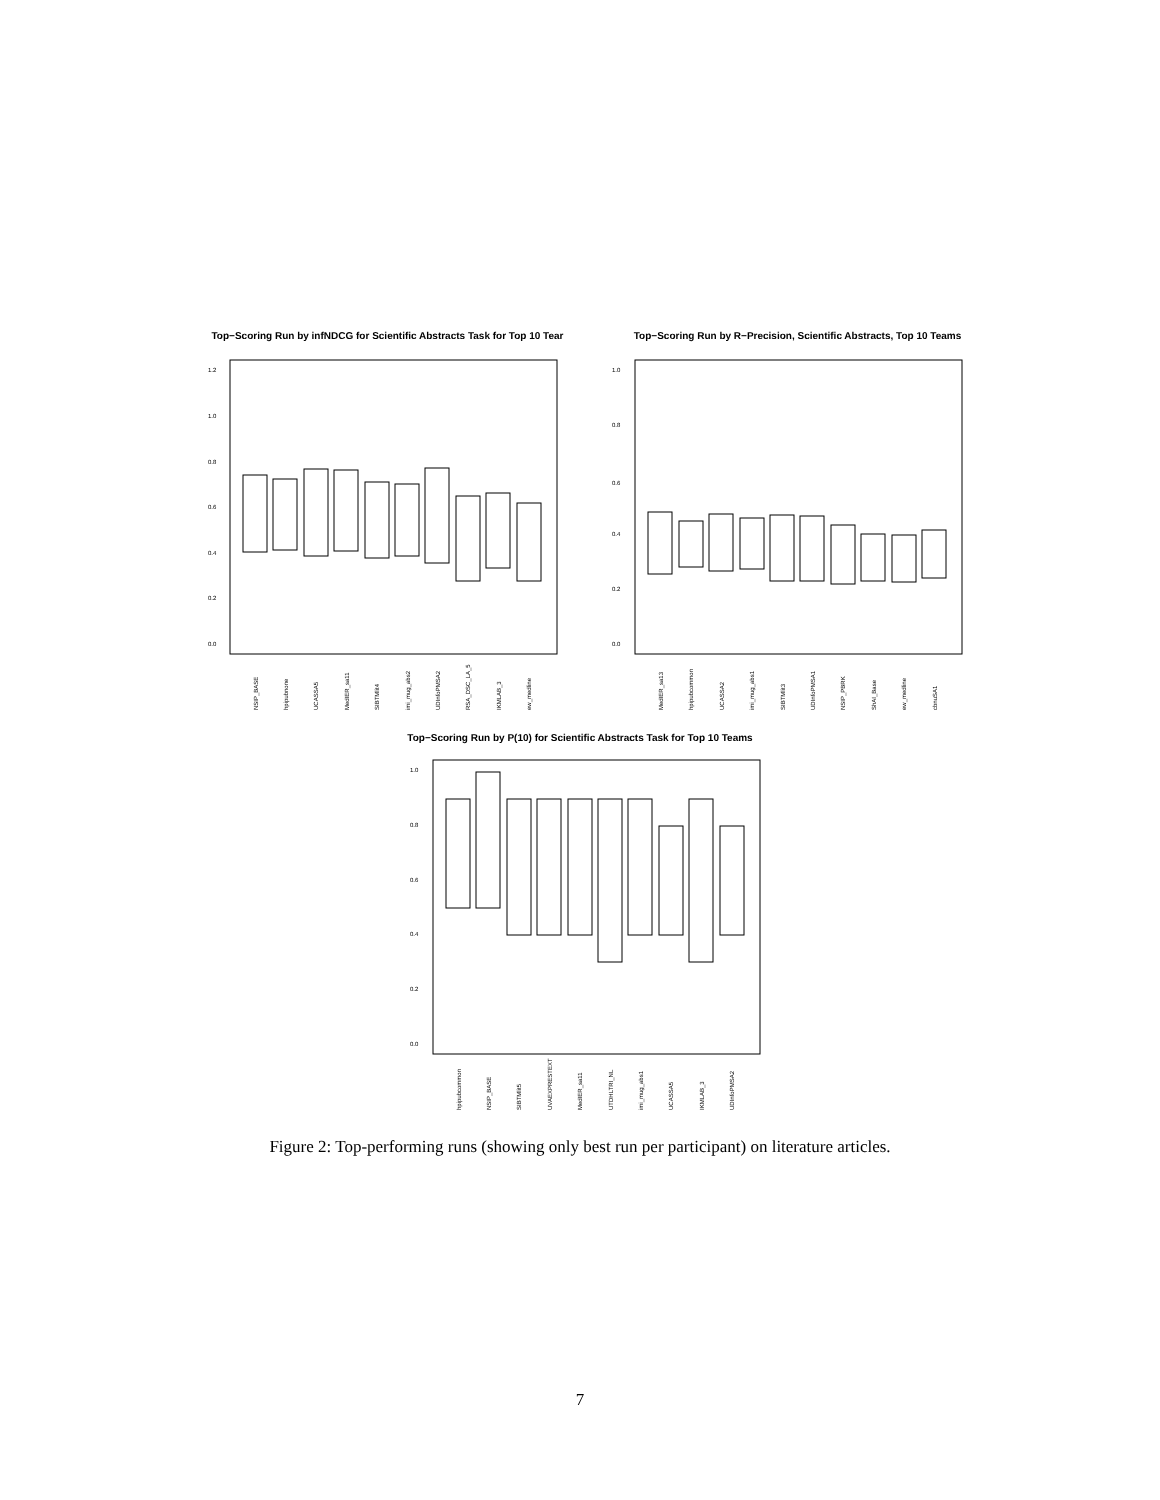Top−Scoring Run by infNDCG for Scientific Abstracts Task for Top 10 Tear
Top−Scoring Run by R−Precision, Scientific Abstracts, Top 10 Teams
1.2
1.0
0.8
0.6
0.4
0.2
0.0
1.0
0.8
0.6
0.4
0.2
0.0
NSIP_BASE
hpipubnone
UCASSA5
MedIER_sa11
SIBTMlit4
imi_mug_abs2
UDInfoPMSA2
RSA_DSC_LA_5
IKMLAB_3
ew_medline
MedIER_sa13
hpipubcommon
UCASSA2
imi_mug_abs1
SIBTMlit3
UDInfoPMSA1
NSIP_PBRK
ShAI_Base
ew_medline
cbnuSA1
Top−Scoring Run by P(10) for Scientific Abstracts Task for Top 10 Teams
1.0
0.8
0.6
0.4
0.2
0.0
hpipubcommon
NSIP_BASE
SIBTMlit5
UVAEXPRESTEXT
MedIER_sa11
UTDHLTRI_NL
imi_mug_abs1
UCASSA5
IKMLAB_3
UDInfoPMSA2
Figure 2: Top-performing runs (showing only best run per participant) on literature articles.
7